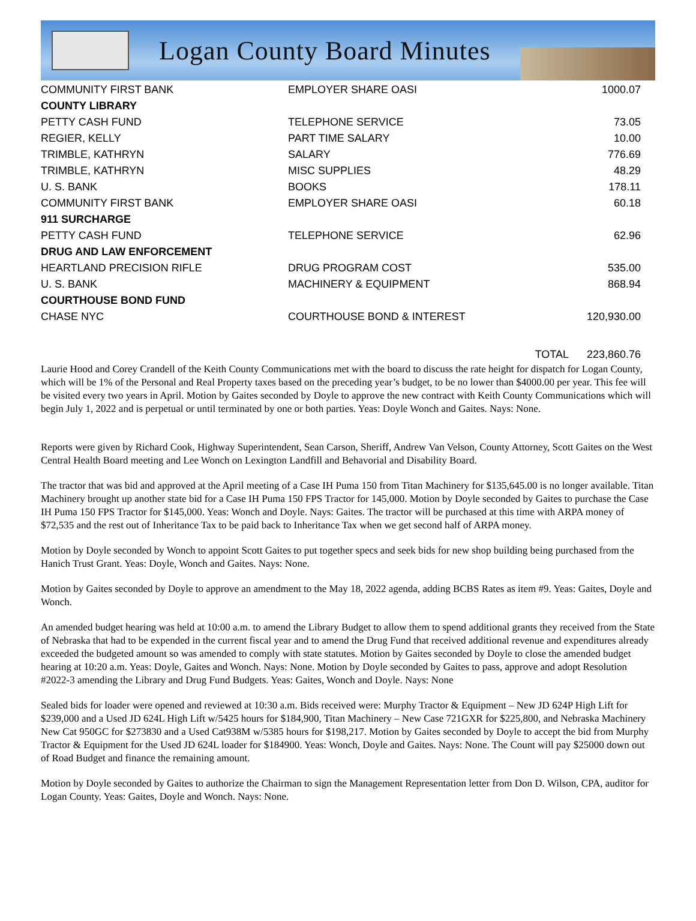Logan County Board Minutes
| COMMUNITY FIRST BANK | EMPLOYER SHARE OASI | 1000.07 |
| COUNTY LIBRARY | | |
| PETTY CASH FUND | TELEPHONE SERVICE | 73.05 |
| REGIER, KELLY | PART TIME SALARY | 10.00 |
| TRIMBLE, KATHRYN | SALARY | 776.69 |
| TRIMBLE, KATHRYN | MISC SUPPLIES | 48.29 |
| U. S. BANK | BOOKS | 178.11 |
| COMMUNITY FIRST BANK | EMPLOYER SHARE OASI | 60.18 |
| 911 SURCHARGE | | |
| PETTY CASH FUND | TELEPHONE SERVICE | 62.96 |
| DRUG AND LAW ENFORCEMENT | | |
| HEARTLAND PRECISION RIFLE | DRUG PROGRAM COST | 535.00 |
| U. S. BANK | MACHINERY & EQUIPMENT | 868.94 |
| COURTHOUSE BOND FUND | | |
| CHASE NYC | COURTHOUSE BOND & INTEREST | 120,930.00 |
| | TOTAL | 223,860.76 |
Laurie Hood and Corey Crandell of the Keith County Communications met with the board to discuss the rate height for dispatch for Logan County, which will be 1% of the Personal and Real Property taxes based on the preceding year’s budget, to be no lower than $4000.00 per year. This fee will be visited every two years in April. Motion by Gaites seconded by Doyle to approve the new contract with Keith County Communications which will begin July 1, 2022 and is perpetual or until terminated by one or both parties. Yeas: Doyle Wonch and Gaites. Nays: None.
Reports were given by Richard Cook, Highway Superintendent, Sean Carson, Sheriff, Andrew Van Velson, County Attorney, Scott Gaites on the West Central Health Board meeting and Lee Wonch on Lexington Landfill and Behavorial and Disability Board.
The tractor that was bid and approved at the April meeting of a Case IH Puma 150 from Titan Machinery for $135,645.00 is no longer available. Titan Machinery brought up another state bid for a Case IH Puma 150 FPS Tractor for 145,000. Motion by Doyle seconded by Gaites to purchase the Case IH Puma 150 FPS Tractor for $145,000. Yeas: Wonch and Doyle. Nays: Gaites. The tractor will be purchased at this time with ARPA money of $72,535 and the rest out of Inheritance Tax to be paid back to Inheritance Tax when we get second half of ARPA money.
Motion by Doyle seconded by Wonch to appoint Scott Gaites to put together specs and seek bids for new shop building being purchased from the Hanich Trust Grant. Yeas: Doyle, Wonch and Gaites. Nays: None.
Motion by Gaites seconded by Doyle to approve an amendment to the May 18, 2022 agenda, adding BCBS Rates as item #9. Yeas: Gaites, Doyle and Wonch.
An amended budget hearing was held at 10:00 a.m. to amend the Library Budget to allow them to spend additional grants they received from the State of Nebraska that had to be expended in the current fiscal year and to amend the Drug Fund that received additional revenue and expenditures already exceeded the budgeted amount so was amended to comply with state statutes. Motion by Gaites seconded by Doyle to close the amended budget hearing at 10:20 a.m. Yeas: Doyle, Gaites and Wonch. Nays: None. Motion by Doyle seconded by Gaites to pass, approve and adopt Resolution #2022-3 amending the Library and Drug Fund Budgets. Yeas: Gaites, Wonch and Doyle. Nays: None
Sealed bids for loader were opened and reviewed at 10:30 a.m. Bids received were: Murphy Tractor & Equipment – New JD 624P High Lift for $239,000 and a Used JD 624L High Lift w/5425 hours for $184,900, Titan Machinery – New Case 721GXR for $225,800, and Nebraska Machinery New Cat 950GC for $273830 and a Used Cat938M w/5385 hours for $198,217. Motion by Gaites seconded by Doyle to accept the bid from Murphy Tractor & Equipment for the Used JD 624L loader for $184900. Yeas: Wonch, Doyle and Gaites. Nays: None. The Count will pay $25000 down out of Road Budget and finance the remaining amount.
Motion by Doyle seconded by Gaites to authorize the Chairman to sign the Management Representation letter from Don D. Wilson, CPA, auditor for Logan County. Yeas: Gaites, Doyle and Wonch. Nays: None.